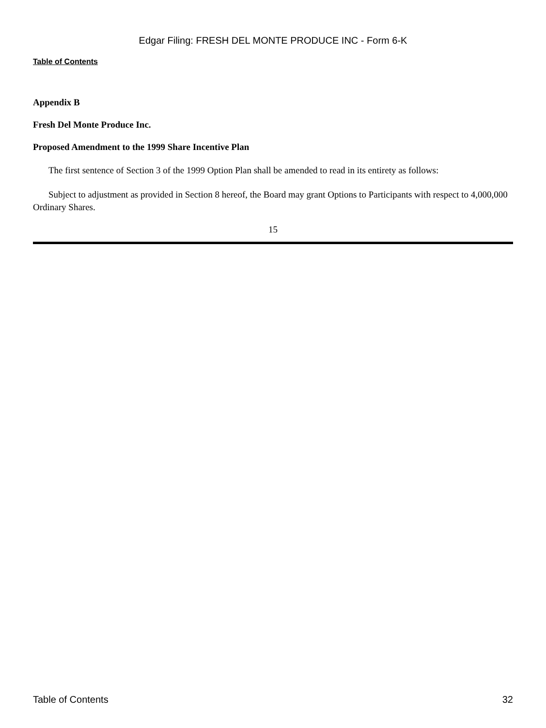Edgar Filing: FRESH DEL MONTE PRODUCE INC - Form 6-K
Table of Contents
Appendix B
Fresh Del Monte Produce Inc.
Proposed Amendment to the 1999 Share Incentive Plan
The first sentence of Section 3 of the 1999 Option Plan shall be amended to read in its entirety as follows:
Subject to adjustment as provided in Section 8 hereof, the Board may grant Options to Participants with respect to 4,000,000 Ordinary Shares.
15
Table of Contents 32